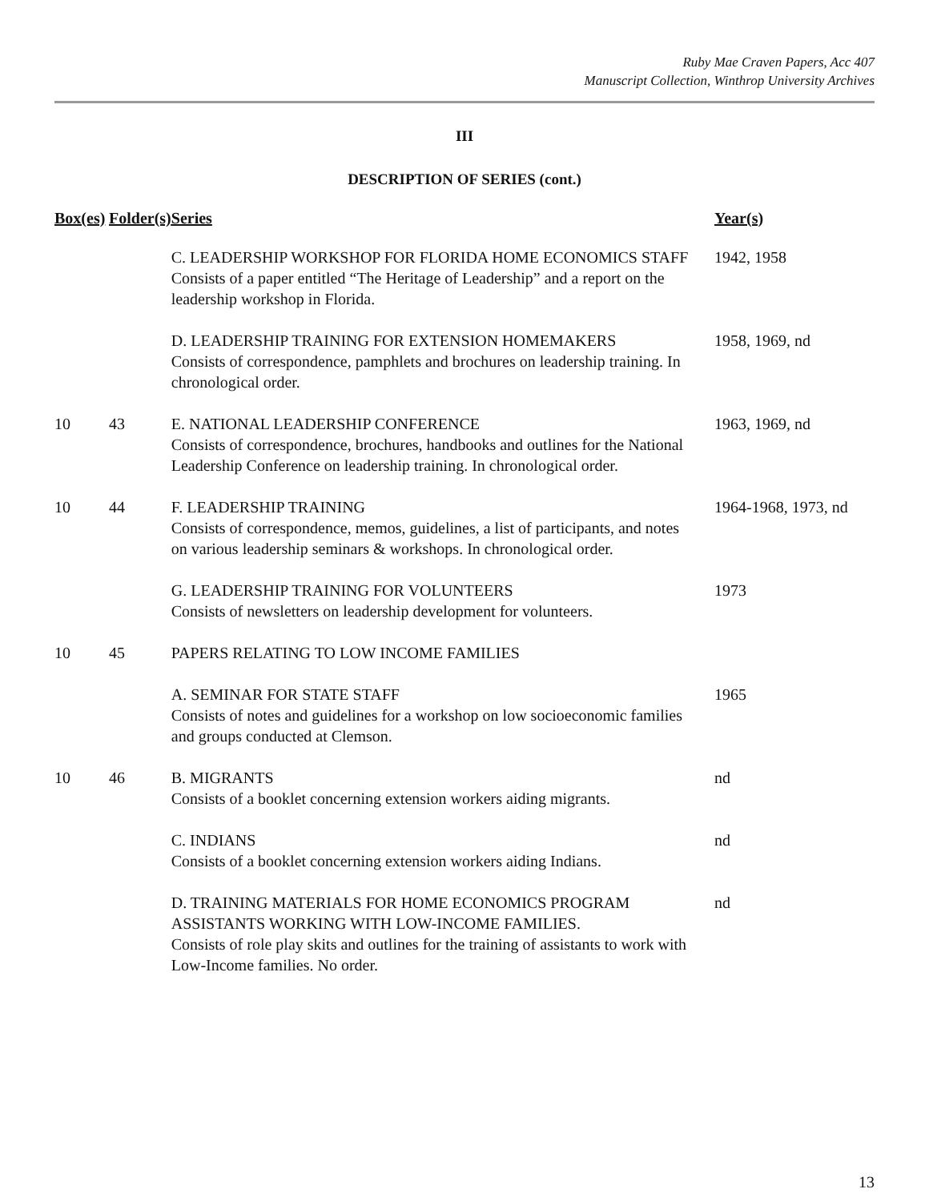Ruby Mae Craven Papers, Acc 407
Manuscript Collection, Winthrop University Archives
III
DESCRIPTION OF SERIES (cont.)
| Box(es) | Folder(s) | Series | Year(s) |
| --- | --- | --- | --- |
| | | C. LEADERSHIP WORKSHOP FOR FLORIDA HOME ECONOMICS STAFF Consists of a paper entitled “The Heritage of Leadership” and a report on the leadership workshop in Florida. | 1942, 1958 |
| | | D. LEADERSHIP TRAINING FOR EXTENSION HOMEMAKERS Consists of correspondence, pamphlets and brochures on leadership training. In chronological order. | 1958, 1969, nd |
| 10 | 43 | E. NATIONAL LEADERSHIP CONFERENCE Consists of correspondence, brochures, handbooks and outlines for the National Leadership Conference on leadership training. In chronological order. | 1963, 1969, nd |
| 10 | 44 | F. LEADERSHIP TRAINING Consists of correspondence, memos, guidelines, a list of participants, and notes on various leadership seminars & workshops. In chronological order. | 1964-1968, 1973, nd |
| | | G. LEADERSHIP TRAINING FOR VOLUNTEERS Consists of newsletters on leadership development for volunteers. | 1973 |
| 10 | 45 | PAPERS RELATING TO LOW INCOME FAMILIES | |
| | | A. SEMINAR FOR STATE STAFF Consists of notes and guidelines for a workshop on low socioeconomic families and groups conducted at Clemson. | 1965 |
| 10 | 46 | B. MIGRANTS Consists of a booklet concerning extension workers aiding migrants. | nd |
| | | C. INDIANS Consists of a booklet concerning extension workers aiding Indians. | nd |
| | | D. TRAINING MATERIALS FOR HOME ECONOMICS PROGRAM ASSISTANTS WORKING WITH LOW-INCOME FAMILIES. Consists of role play skits and outlines for the training of assistants to work with Low-Income families. No order. | nd |
13